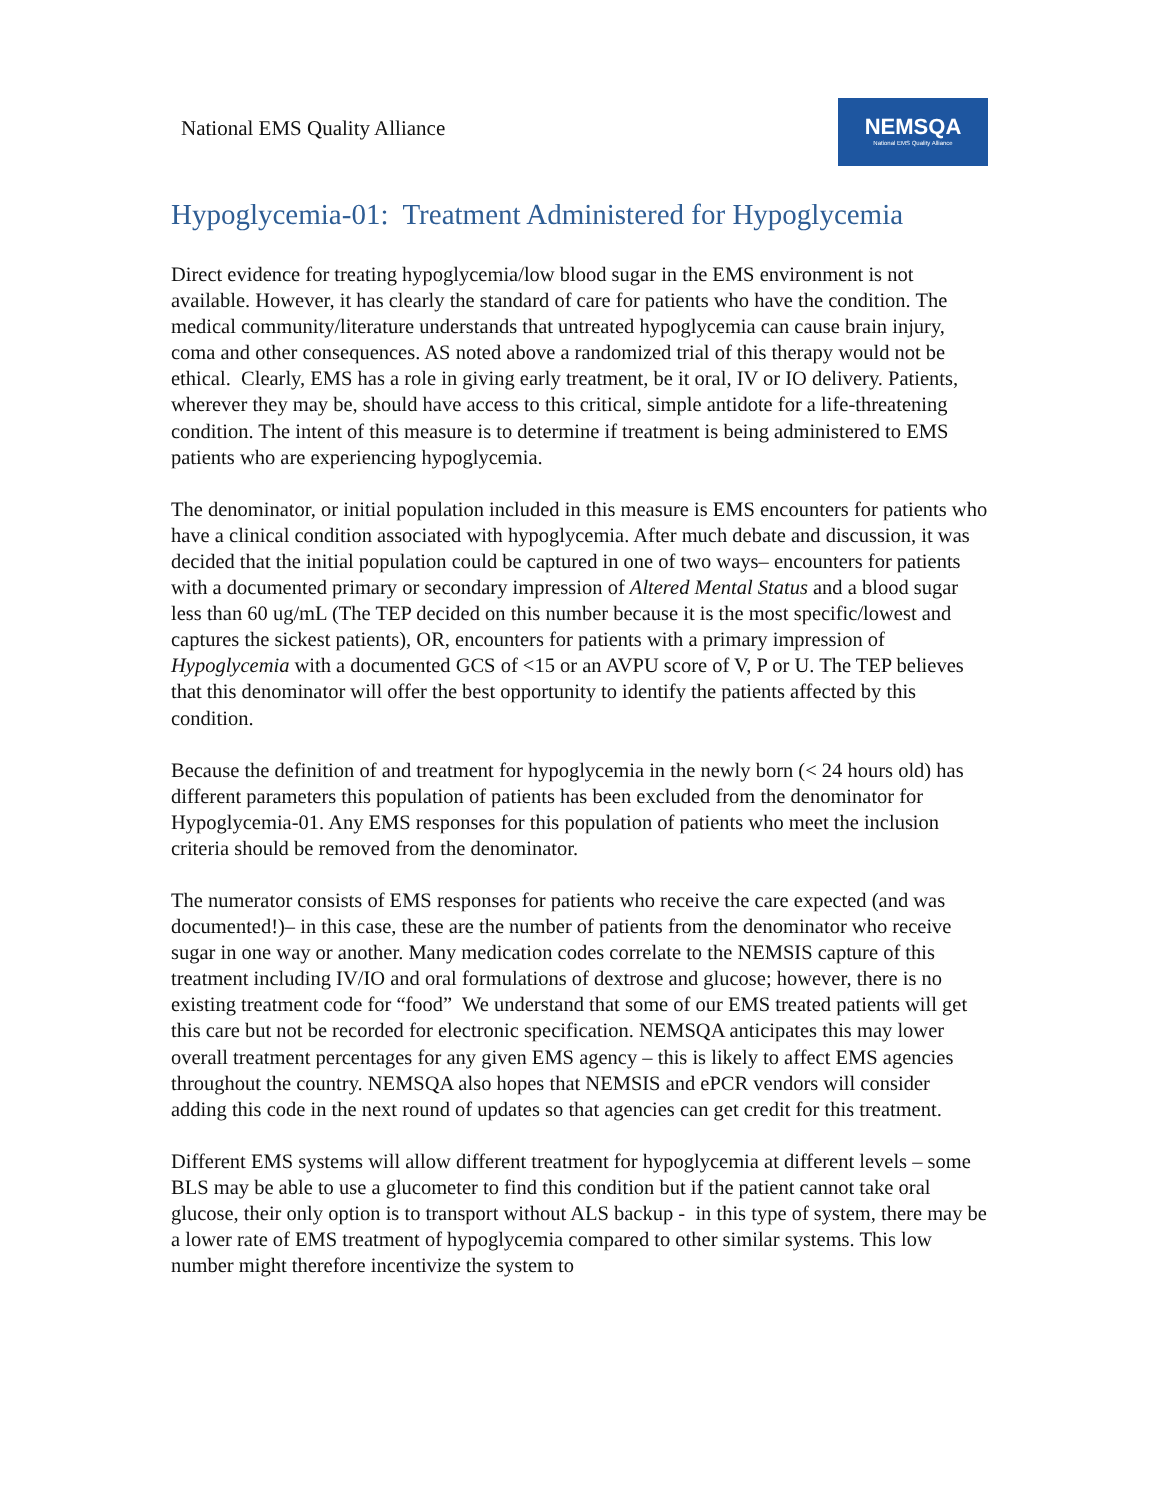National EMS Quality Alliance
NEMSQA
National EMS Quality Alliance
Hypoglycemia-01: Treatment Administered for Hypoglycemia
Direct evidence for treating hypoglycemia/low blood sugar in the EMS environment is not available. However, it has clearly the standard of care for patients who have the condition. The medical community/literature understands that untreated hypoglycemia can cause brain injury, coma and other consequences. AS noted above a randomized trial of this therapy would not be ethical. Clearly, EMS has a role in giving early treatment, be it oral, IV or IO delivery. Patients, wherever they may be, should have access to this critical, simple antidote for a life-threatening condition. The intent of this measure is to determine if treatment is being administered to EMS patients who are experiencing hypoglycemia.
The denominator, or initial population included in this measure is EMS encounters for patients who have a clinical condition associated with hypoglycemia. After much debate and discussion, it was decided that the initial population could be captured in one of two ways– encounters for patients with a documented primary or secondary impression of Altered Mental Status and a blood sugar less than 60 ug/mL (The TEP decided on this number because it is the most specific/lowest and captures the sickest patients), OR, encounters for patients with a primary impression of Hypoglycemia with a documented GCS of <15 or an AVPU score of V, P or U. The TEP believes that this denominator will offer the best opportunity to identify the patients affected by this condition.
Because the definition of and treatment for hypoglycemia in the newly born (< 24 hours old) has different parameters this population of patients has been excluded from the denominator for Hypoglycemia-01. Any EMS responses for this population of patients who meet the inclusion criteria should be removed from the denominator.
The numerator consists of EMS responses for patients who receive the care expected (and was documented!)– in this case, these are the number of patients from the denominator who receive sugar in one way or another. Many medication codes correlate to the NEMSIS capture of this treatment including IV/IO and oral formulations of dextrose and glucose; however, there is no existing treatment code for “food” We understand that some of our EMS treated patients will get this care but not be recorded for electronic specification. NEMSQA anticipates this may lower overall treatment percentages for any given EMS agency – this is likely to affect EMS agencies throughout the country. NEMSQA also hopes that NEMSIS and ePCR vendors will consider adding this code in the next round of updates so that agencies can get credit for this treatment.
Different EMS systems will allow different treatment for hypoglycemia at different levels – some BLS may be able to use a glucometer to find this condition but if the patient cannot take oral glucose, their only option is to transport without ALS backup - in this type of system, there may be a lower rate of EMS treatment of hypoglycemia compared to other similar systems. This low number might therefore incentivize the system to